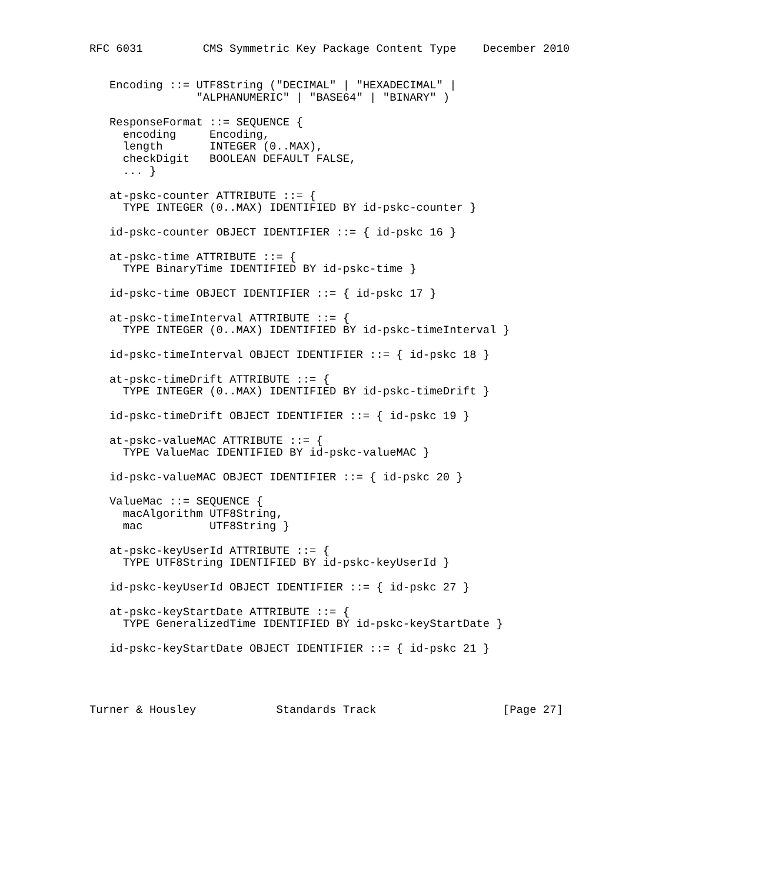RFC 6031         CMS Symmetric Key Package Content Type    December 2010


   Encoding ::= UTF8String ("DECIMAL" | "HEXADECIMAL" |
                "ALPHANUMERIC" | "BASE64" | "BINARY" )

   ResponseFormat ::= SEQUENCE {
     encoding     Encoding,
     length       INTEGER (0..MAX),
     checkDigit   BOOLEAN DEFAULT FALSE,
     ... }

   at-pskc-counter ATTRIBUTE ::= {
     TYPE INTEGER (0..MAX) IDENTIFIED BY id-pskc-counter }

   id-pskc-counter OBJECT IDENTIFIER ::= { id-pskc 16 }

   at-pskc-time ATTRIBUTE ::= {
     TYPE BinaryTime IDENTIFIED BY id-pskc-time }

   id-pskc-time OBJECT IDENTIFIER ::= { id-pskc 17 }

   at-pskc-timeInterval ATTRIBUTE ::= {
     TYPE INTEGER (0..MAX) IDENTIFIED BY id-pskc-timeInterval }

   id-pskc-timeInterval OBJECT IDENTIFIER ::= { id-pskc 18 }

   at-pskc-timeDrift ATTRIBUTE ::= {
     TYPE INTEGER (0..MAX) IDENTIFIED BY id-pskc-timeDrift }

   id-pskc-timeDrift OBJECT IDENTIFIER ::= { id-pskc 19 }

   at-pskc-valueMAC ATTRIBUTE ::= {
     TYPE ValueMac IDENTIFIED BY id-pskc-valueMAC }

   id-pskc-valueMAC OBJECT IDENTIFIER ::= { id-pskc 20 }

   ValueMac ::= SEQUENCE {
     macAlgorithm UTF8String,
     mac          UTF8String }

   at-pskc-keyUserId ATTRIBUTE ::= {
     TYPE UTF8String IDENTIFIED BY id-pskc-keyUserId }

   id-pskc-keyUserId OBJECT IDENTIFIER ::= { id-pskc 27 }

   at-pskc-keyStartDate ATTRIBUTE ::= {
     TYPE GeneralizedTime IDENTIFIED BY id-pskc-keyStartDate }

   id-pskc-keyStartDate OBJECT IDENTIFIER ::= { id-pskc 21 }




Turner & Housley            Standards Track                   [Page 27]